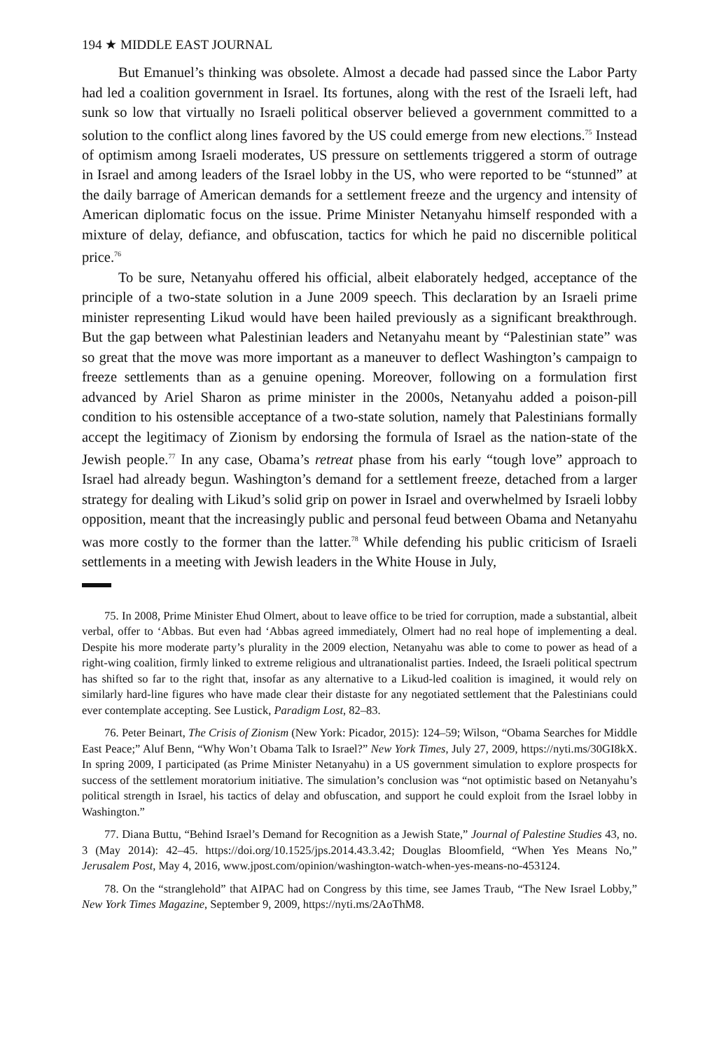194 ★ MIDDLE EAST JOURNAL
But Emanuel’s thinking was obsolete. Almost a decade had passed since the Labor Party had led a coalition government in Israel. Its fortunes, along with the rest of the Israeli left, had sunk so low that virtually no Israeli political observer believed a government committed to a solution to the conflict along lines favored by the US could emerge from new elections.<sup>75</sup> Instead of optimism among Israeli moderates, US pressure on settlements triggered a storm of outrage in Israel and among leaders of the Israel lobby in the US, who were reported to be “stunned” at the daily barrage of American demands for a settlement freeze and the urgency and intensity of American diplomatic focus on the issue. Prime Minister Netanyahu himself responded with a mixture of delay, defiance, and obfuscation, tactics for which he paid no discernible political price.<sup>76</sup>
To be sure, Netanyahu offered his official, albeit elaborately hedged, acceptance of the principle of a two-state solution in a June 2009 speech. This declaration by an Israeli prime minister representing Likud would have been hailed previously as a significant breakthrough. But the gap between what Palestinian leaders and Netanyahu meant by “Palestinian state” was so great that the move was more important as a maneuver to deflect Washington’s campaign to freeze settlements than as a genuine opening. Moreover, following on a formulation first advanced by Ariel Sharon as prime minister in the 2000s, Netanyahu added a poison-pill condition to his ostensible acceptance of a two-state solution, namely that Palestinians formally accept the legitimacy of Zionism by endorsing the formula of Israel as the nation-state of the Jewish people.<sup>77</sup> In any case, Obama’s retreat phase from his early “tough love” approach to Israel had already begun. Washington’s demand for a settlement freeze, detached from a larger strategy for dealing with Likud’s solid grip on power in Israel and overwhelmed by Israeli lobby opposition, meant that the increasingly public and personal feud between Obama and Netanyahu was more costly to the former than the latter.<sup>78</sup> While defending his public criticism of Israeli settlements in a meeting with Jewish leaders in the White House in July,
75. In 2008, Prime Minister Ehud Olmert, about to leave office to be tried for corruption, made a substantial, albeit verbal, offer to ‘Abbas. But even had ‘Abbas agreed immediately, Olmert had no real hope of implementing a deal. Despite his more moderate party’s plurality in the 2009 election, Netanyahu was able to come to power as head of a right-wing coalition, firmly linked to extreme religious and ultranationalist parties. Indeed, the Israeli political spectrum has shifted so far to the right that, insofar as any alternative to a Likud-led coalition is imagined, it would rely on similarly hard-line figures who have made clear their distaste for any negotiated settlement that the Palestinians could ever contemplate accepting. See Lustick, Paradigm Lost, 82–83.
76. Peter Beinart, The Crisis of Zionism (New York: Picador, 2015): 124–59; Wilson, “Obama Searches for Middle East Peace;” Aluf Benn, “Why Won’t Obama Talk to Israel?” New York Times, July 27, 2009, https://nyti.ms/30GI8kX. In spring 2009, I participated (as Prime Minister Netanyahu) in a US government simulation to explore prospects for success of the settlement moratorium initiative. The simulation’s conclusion was “not optimistic based on Netanyahu’s political strength in Israel, his tactics of delay and obfuscation, and support he could exploit from the Israel lobby in Washington.”
77. Diana Buttu, “Behind Israel’s Demand for Recognition as a Jewish State,” Journal of Palestine Studies 43, no. 3 (May 2014): 42–45. https://doi.org/10.1525/jps.2014.43.3.42; Douglas Bloomfield, “When Yes Means No,” Jerusalem Post, May 4, 2016, www.jpost.com/opinion/washington-watch-when-yes-means-no-453124.
78. On the “stranglehold” that AIPAC had on Congress by this time, see James Traub, “The New Israel Lobby,” New York Times Magazine, September 9, 2009, https://nyti.ms/2AoThM8.